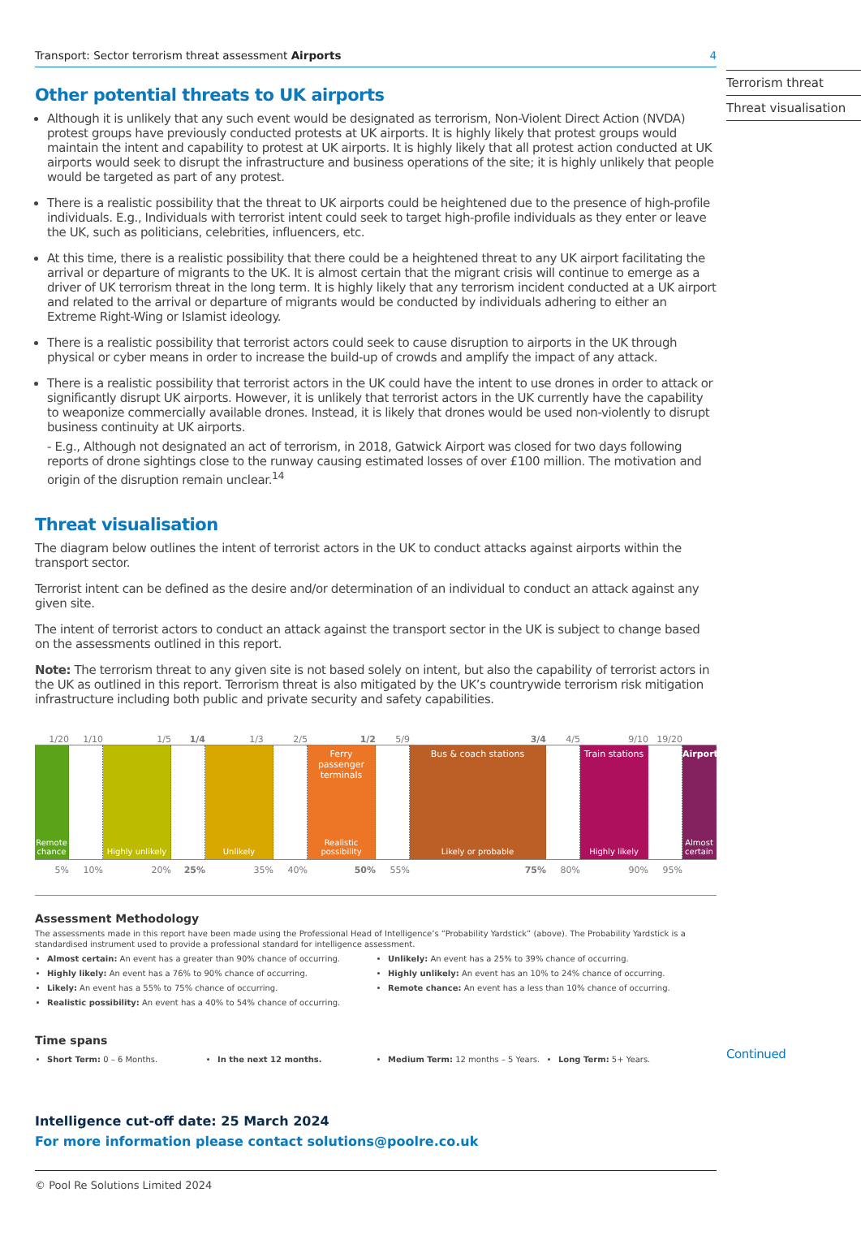Transport: Sector terrorism threat assessment Airports 4
Other potential threats to UK airports
Although it is unlikely that any such event would be designated as terrorism, Non-Violent Direct Action (NVDA) protest groups have previously conducted protests at UK airports. It is highly likely that protest groups would maintain the intent and capability to protest at UK airports. It is highly likely that all protest action conducted at UK airports would seek to disrupt the infrastructure and business operations of the site; it is highly unlikely that people would be targeted as part of any protest.
There is a realistic possibility that the threat to UK airports could be heightened due to the presence of high-profile individuals. E.g., Individuals with terrorist intent could seek to target high-profile individuals as they enter or leave the UK, such as politicians, celebrities, influencers, etc.
At this time, there is a realistic possibility that there could be a heightened threat to any UK airport facilitating the arrival or departure of migrants to the UK. It is almost certain that the migrant crisis will continue to emerge as a driver of UK terrorism threat in the long term. It is highly likely that any terrorism incident conducted at a UK airport and related to the arrival or departure of migrants would be conducted by individuals adhering to either an Extreme Right-Wing or Islamist ideology.
There is a realistic possibility that terrorist actors could seek to cause disruption to airports in the UK through physical or cyber means in order to increase the build-up of crowds and amplify the impact of any attack.
There is a realistic possibility that terrorist actors in the UK could have the intent to use drones in order to attack or significantly disrupt UK airports. However, it is unlikely that terrorist actors in the UK currently have the capability to weaponize commercially available drones. Instead, it is likely that drones would be used non-violently to disrupt business continuity at UK airports.
- E.g., Although not designated an act of terrorism, in 2018, Gatwick Airport was closed for two days following reports of drone sightings close to the runway causing estimated losses of over £100 million. The motivation and origin of the disruption remain unclear.<sup>14</sup>
Threat visualisation
The diagram below outlines the intent of terrorist actors in the UK to conduct attacks against airports within the transport sector.
Terrorist intent can be defined as the desire and/or determination of an individual to conduct an attack against any given site.
The intent of terrorist actors to conduct an attack against the transport sector in the UK is subject to change based on the assessments outlined in this report.
Note: The terrorism threat to any given site is not based solely on intent, but also the capability of terrorist actors in the UK as outlined in this report. Terrorism threat is also mitigated by the UK’s countrywide terrorism risk mitigation infrastructure including both public and private security and safety capabilities.
1/20 1/10 1/5 1/4 1/3 2/5 1/2 5/9 3/4 4/5 9/10 19/20
Remote chance Highly unlikely Unlikely Ferry passenger terminals
Realistic possibility
Bus & coach stations
Likely or probable
Train stations
Highly likely
Airports
Almost certain
5% 10% 20% 25% 35% 40% 50% 55% 75% 80% 90% 95%
Assessment Methodology
The assessments made in this report have been made using the Professional Head of Intelligence’s “Probability Yardstick” (above). The Probability Yardstick is a standardised instrument used to provide a professional standard for intelligence assessment.
Almost certain: An event has a greater than 90% chance of occurring.
Highly likely: An event has a 76% to 90% chance of occurring.
Likely: An event has a 55% to 75% chance of occurring.
Realistic possibility: An event has a 40% to 54% chance of occurring.
Unlikely: An event has a 25% to 39% chance of occurring.
Highly unlikely: An event has an 10% to 24% chance of occurring.
Remote chance: An event has a less than 10% chance of occurring.
Time spans
Short Term: 0 – 6 Months. In the next 12 months. Medium Term: 12 months – 5 Years.
Long Term: 5+ Years.
Intelligence cut-off date: 25 March 2024
For more information please contact solutions@poolre.co.uk
© Pool Re Solutions Limited 2024
Terrorism threat
Threat visualisation
Continued